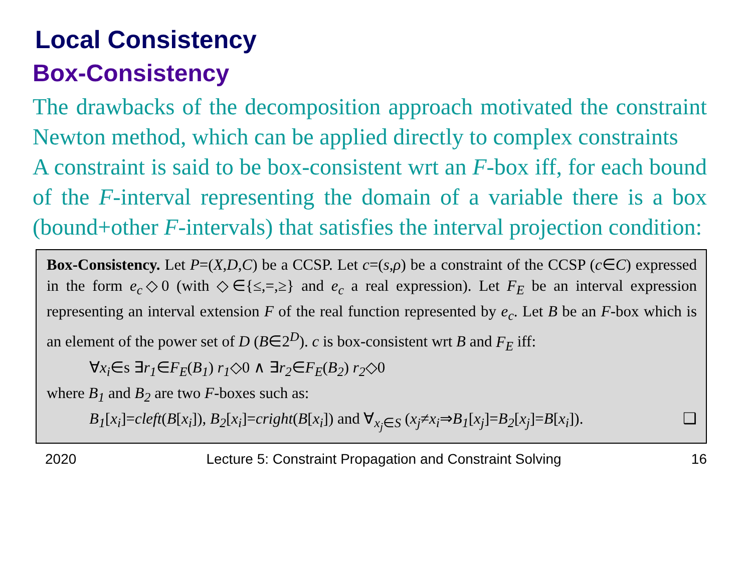Local Consistency
Box-Consistency
The drawbacks of the decomposition approach motivated the constraint Newton method, which can be applied directly to complex constraints
A constraint is said to be box-consistent wrt an F-box iff, for each bound of the F-interval representing the domain of a variable there is a box (bound+other F-intervals) that satisfies the interval projection condition:
Box-Consistency. Let P=(X,D,C) be a CCSP. Let c=(s,ρ) be a constraint of the CCSP (c∈C) expressed in the form e<sub>c</sub>◇0 (with ◇∈{≤,=,≥} and e<sub>c</sub> a real expression). Let F<sub>E</sub> be an interval expression representing an interval extension F of the real function represented by e<sub>c</sub>. Let B be an F-box which is an element of the power set of D (B∈2<sup>D</sup>). c is box-consistent wrt B and F<sub>E</sub> iff:
∀x<sub>i</sub>∈s ∃r<sub>1</sub>∈F<sub>E</sub>(B<sub>1</sub>) r<sub>1</sub>◇0 ∧ ∃r<sub>2</sub>∈F<sub>E</sub>(B<sub>2</sub>) r<sub>2</sub>◇0
where B<sub>1</sub> and B<sub>2</sub> are two F-boxes such as:
B<sub>1</sub>[x<sub>i</sub>]=cleft(B[x<sub>i</sub>]), B<sub>2</sub>[x<sub>i</sub>]=cright(B[x<sub>i</sub>]) and ∀<sub>x<sub>j</sub>∈S</sub> (x<sub>j</sub>≠x<sub>i</sub>⇒B<sub>1</sub>[x<sub>j</sub>]=B<sub>2</sub>[x<sub>j</sub>]=B[x<sub>i</sub>]). ❑
2020 Lecture 5: Constraint Propagation and Constraint Solving 16